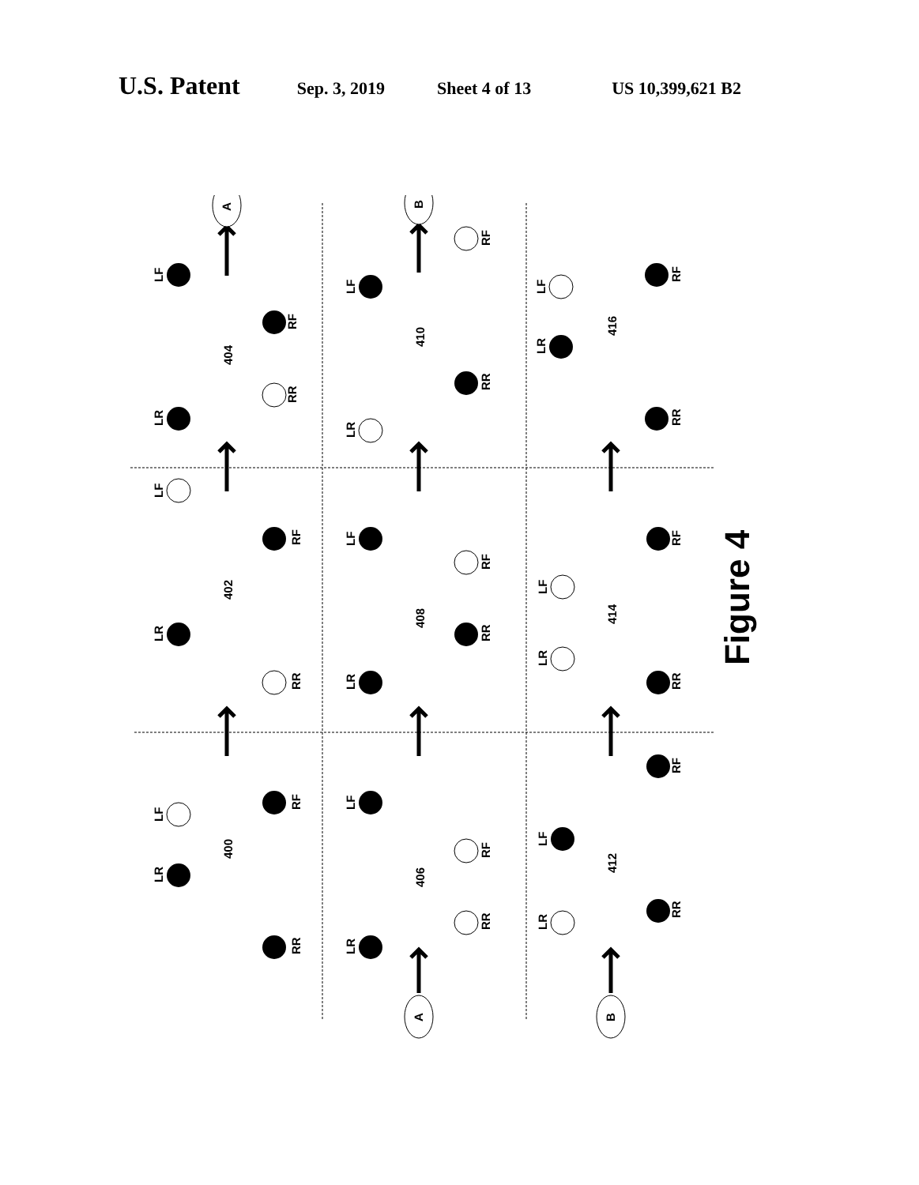U.S. Patent Sep. 3, 2019 Sheet 4 of 13 US 10,399,621 B2
A
B
A
B
400
402
404
406
408
410
412
414
416
LF
LR
LF
LR
LF
LR
RF
RR
RF
RR
RF
RR
LF
LR
LF
LR
LF
LR
RF
RR
RF
RR
RF
RR
LF
LR
LF
LR
LF
LR
RF
RR
RF
RR
RF
RR
Figure 4